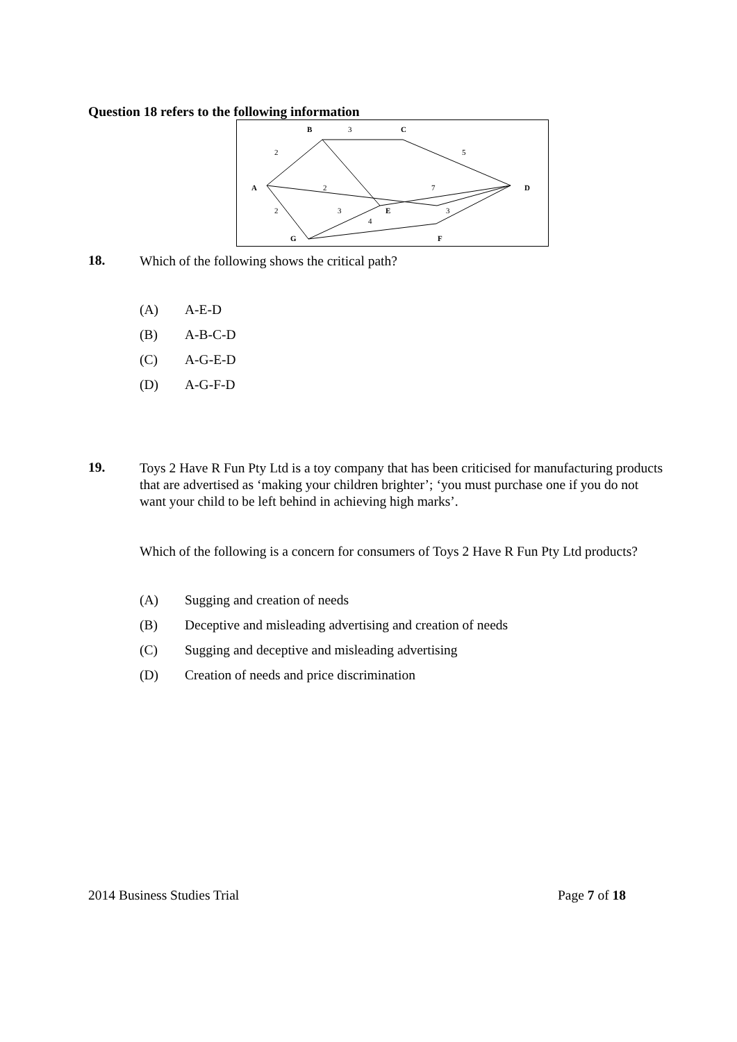Question 18 refers to the following information
B
C
A
D
E
G
F
3
2
5
2
7
2
3
3
4
18.
Which of the following shows the critical path?
(A) A-E-D
(B) A-B-C-D
(C) A-G-E-D
(D) A-G-F-D
19.
Toys 2 Have R Fun Pty Ltd is a toy company that has been criticised for manufacturing products that are advertised as ‘making your children brighter’; ‘you must purchase one if you do not want your child to be left behind in achieving high marks’.
Which of the following is a concern for consumers of Toys 2 Have R Fun Pty Ltd products?
(A) Sugging and creation of needs
(B) Deceptive and misleading advertising and creation of needs
(C) Sugging and deceptive and misleading advertising
(D) Creation of needs and price discrimination
2014 Business Studies Trial Page 7 of 18